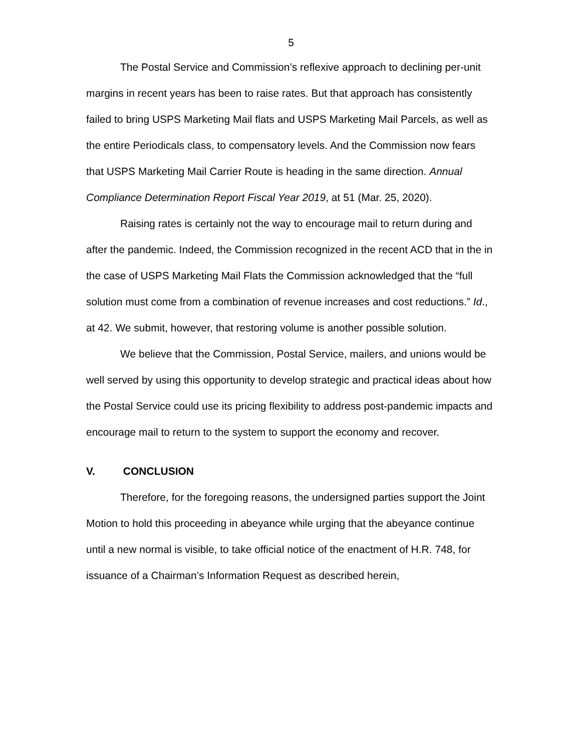5
The Postal Service and Commission’s reflexive approach to declining per-unit margins in recent years has been to raise rates. But that approach has consistently failed to bring USPS Marketing Mail flats and USPS Marketing Mail Parcels, as well as the entire Periodicals class, to compensatory levels. And the Commission now fears that USPS Marketing Mail Carrier Route is heading in the same direction. Annual Compliance Determination Report Fiscal Year 2019, at 51 (Mar. 25, 2020).
Raising rates is certainly not the way to encourage mail to return during and after the pandemic. Indeed, the Commission recognized in the recent ACD that in the in the case of USPS Marketing Mail Flats the Commission acknowledged that the “full solution must come from a combination of revenue increases and cost reductions.” Id., at 42. We submit, however, that restoring volume is another possible solution.
We believe that the Commission, Postal Service, mailers, and unions would be well served by using this opportunity to develop strategic and practical ideas about how the Postal Service could use its pricing flexibility to address post-pandemic impacts and encourage mail to return to the system to support the economy and recover.
V. CONCLUSION
Therefore, for the foregoing reasons, the undersigned parties support the Joint Motion to hold this proceeding in abeyance while urging that the abeyance continue until a new normal is visible, to take official notice of the enactment of H.R. 748, for issuance of a Chairman’s Information Request as described herein,